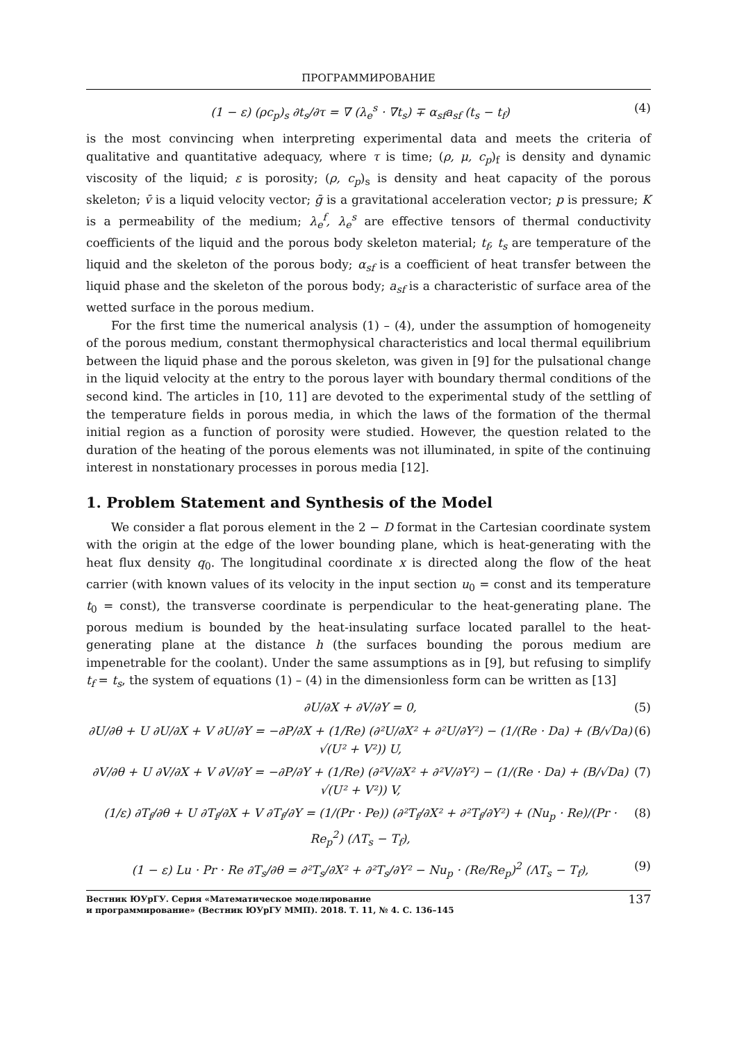ПРОГРАММИРОВАНИЕ
(1 − ε) (ρc<sub>p</sub>)<sub>s</sub> ∂t<sub>s</sub>/∂τ = ∇ (λ<sub>e</sub><sup>s</sup> · ∇t<sub>s</sub>) ∓ α<sub>sf</sub>a<sub>sf</sub> (t<sub>s</sub> − t<sub>f</sub>) (4)
is the most convincing when interpreting experimental data and meets the criteria of qualitative and quantitative adequacy, where τ is time; (ρ, μ, c<sub>p</sub>)<sub>f</sub> is density and dynamic viscosity of the liquid; ε is porosity; (ρ, c<sub>p</sub>)<sub>s</sub> is density and heat capacity of the porous skeleton; v̄ is a liquid velocity vector; ḡ is a gravitational acceleration vector; p is pressure; K is a permeability of the medium; λ<sub>e</sub><sup>f</sup>, λ<sub>e</sub><sup>s</sup> are effective tensors of thermal conductivity coefficients of the liquid and the porous body skeleton material; t<sub>f</sub>, t<sub>s</sub> are temperature of the liquid and the skeleton of the porous body; α<sub>sf</sub> is a coefficient of heat transfer between the liquid phase and the skeleton of the porous body; a<sub>sf</sub> is a characteristic of surface area of the wetted surface in the porous medium.
For the first time the numerical analysis (1) – (4), under the assumption of homogeneity of the porous medium, constant thermophysical characteristics and local thermal equilibrium between the liquid phase and the porous skeleton, was given in [9] for the pulsational change in the liquid velocity at the entry to the porous layer with boundary thermal conditions of the second kind. The articles in [10, 11] are devoted to the experimental study of the settling of the temperature fields in porous media, in which the laws of the formation of the thermal initial region as a function of porosity were studied. However, the question related to the duration of the heating of the porous elements was not illuminated, in spite of the continuing interest in nonstationary processes in porous media [12].
1. Problem Statement and Synthesis of the Model
We consider a flat porous element in the 2 − D format in the Cartesian coordinate system with the origin at the edge of the lower bounding plane, which is heat-generating with the heat flux density q<sub>0</sub>. The longitudinal coordinate x is directed along the flow of the heat carrier (with known values of its velocity in the input section u<sub>0</sub> = const and its temperature t<sub>0</sub> = const), the transverse coordinate is perpendicular to the heat-generating plane. The porous medium is bounded by the heat-insulating surface located parallel to the heat-generating plane at the distance h (the surfaces bounding the porous medium are impenetrable for the coolant). Under the same assumptions as in [9], but refusing to simplify t<sub>f</sub> = t<sub>s</sub>, the system of equations (1) – (4) in the dimensionless form can be written as [13]
∂U/∂X + ∂V/∂Y = 0, (5)
∂U/∂θ + U ∂U/∂X + V ∂U/∂Y = −∂P/∂X + (1/Re) (∂²U/∂X² + ∂²U/∂Y²) − (1/(Re · Da) + (B/√Da) √(U² + V²)) U, (6)
∂V/∂θ + U ∂V/∂X + V ∂V/∂Y = −∂P/∂Y + (1/Re) (∂²V/∂X² + ∂²V/∂Y²) − (1/(Re · Da) + (B/√Da) √(U² + V²)) V, (7)
(1/ε) ∂T<sub>f</sub>/∂θ + U ∂T<sub>f</sub>/∂X + V ∂T<sub>f</sub>/∂Y = (1/(Pr · Pe)) (∂²T<sub>f</sub>/∂X² + ∂²T<sub>f</sub>/∂Y²) + (Nu<sub>p</sub> · Re)/(Pr · Re<sub>p</sub><sup>2</sup>) (ΛT<sub>s</sub> − T<sub>f</sub>), (8)
(1 − ε) Lu · Pr · Re ∂T<sub>s</sub>/∂θ = ∂²T<sub>s</sub>/∂X² + ∂²T<sub>s</sub>/∂Y² − Nu<sub>p</sub> · (Re/Re<sub>p</sub>)<sup>2</sup> (ΛT<sub>s</sub> − T<sub>f</sub>), (9)
Вестник ЮУрГУ. Серия «Математическое моделирование
и программирование» (Вестник ЮУрГУ ММП). 2018. Т. 11, № 4. С. 136–145 137